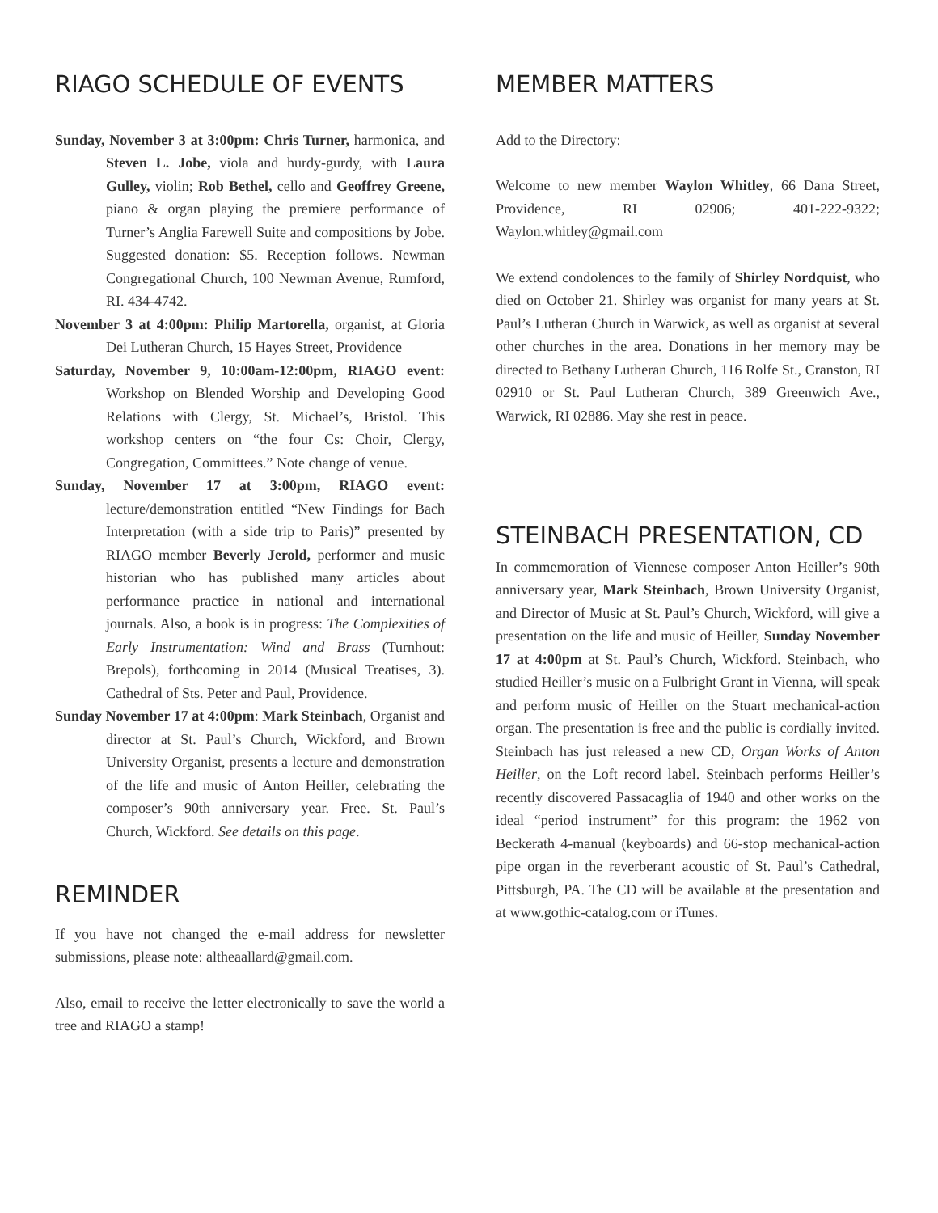RIAGO SCHEDULE OF EVENTS
Sunday, November 3 at 3:00pm: Chris Turner, harmonica, and Steven L. Jobe, viola and hurdy-gurdy, with Laura Gulley, violin; Rob Bethel, cello and Geoffrey Greene, piano & organ playing the premiere performance of Turner’s Anglia Farewell Suite and compositions by Jobe. Suggested donation: $5. Reception follows. Newman Congregational Church, 100 Newman Avenue, Rumford, RI. 434-4742.
November 3 at 4:00pm: Philip Martorella, organist, at Gloria Dei Lutheran Church, 15 Hayes Street, Providence
Saturday, November 9, 10:00am-12:00pm, RIAGO event: Workshop on Blended Worship and Developing Good Relations with Clergy, St. Michael’s, Bristol. This workshop centers on “the four Cs: Choir, Clergy, Congregation, Committees.” Note change of venue.
Sunday, November 17 at 3:00pm, RIAGO event: lecture/demonstration entitled “New Findings for Bach Interpretation (with a side trip to Paris)” presented by RIAGO member Beverly Jerold, performer and music historian who has published many articles about performance practice in national and international journals. Also, a book is in progress: The Complexities of Early Instrumentation: Wind and Brass (Turnhout: Brepols), forthcoming in 2014 (Musical Treatises, 3). Cathedral of Sts. Peter and Paul, Providence.
Sunday November 17 at 4:00pm: Mark Steinbach, Organist and director at St. Paul’s Church, Wickford, and Brown University Organist, presents a lecture and demonstration of the life and music of Anton Heiller, celebrating the composer’s 90th anniversary year. Free. St. Paul’s Church, Wickford. See details on this page.
REMINDER
If you have not changed the e-mail address for newsletter submissions, please note: altheaallard@gmail.com.
Also, email to receive the letter electronically to save the world a tree and RIAGO a stamp!
MEMBER MATTERS
Add to the Directory:
Welcome to new member Waylon Whitley, 66 Dana Street, Providence, RI 02906; 401-222-9322; Waylon.whitley@gmail.com
We extend condolences to the family of Shirley Nordquist, who died on October 21. Shirley was organist for many years at St. Paul’s Lutheran Church in Warwick, as well as organist at several other churches in the area. Donations in her memory may be directed to Bethany Lutheran Church, 116 Rolfe St., Cranston, RI 02910 or St. Paul Lutheran Church, 389 Greenwich Ave., Warwick, RI 02886. May she rest in peace.
STEINBACH PRESENTATION, CD
In commemoration of Viennese composer Anton Heiller’s 90th anniversary year, Mark Steinbach, Brown University Organist, and Director of Music at St. Paul’s Church, Wickford, will give a presentation on the life and music of Heiller, Sunday November 17 at 4:00pm at St. Paul’s Church, Wickford. Steinbach, who studied Heiller’s music on a Fulbright Grant in Vienna, will speak and perform music of Heiller on the Stuart mechanical-action organ. The presentation is free and the public is cordially invited. Steinbach has just released a new CD, Organ Works of Anton Heiller, on the Loft record label. Steinbach performs Heiller’s recently discovered Passacaglia of 1940 and other works on the ideal “period instrument” for this program: the 1962 von Beckerath 4-manual (keyboards) and 66-stop mechanical-action pipe organ in the reverberant acoustic of St. Paul’s Cathedral, Pittsburgh, PA. The CD will be available at the presentation and at www.gothic-catalog.com or iTunes.